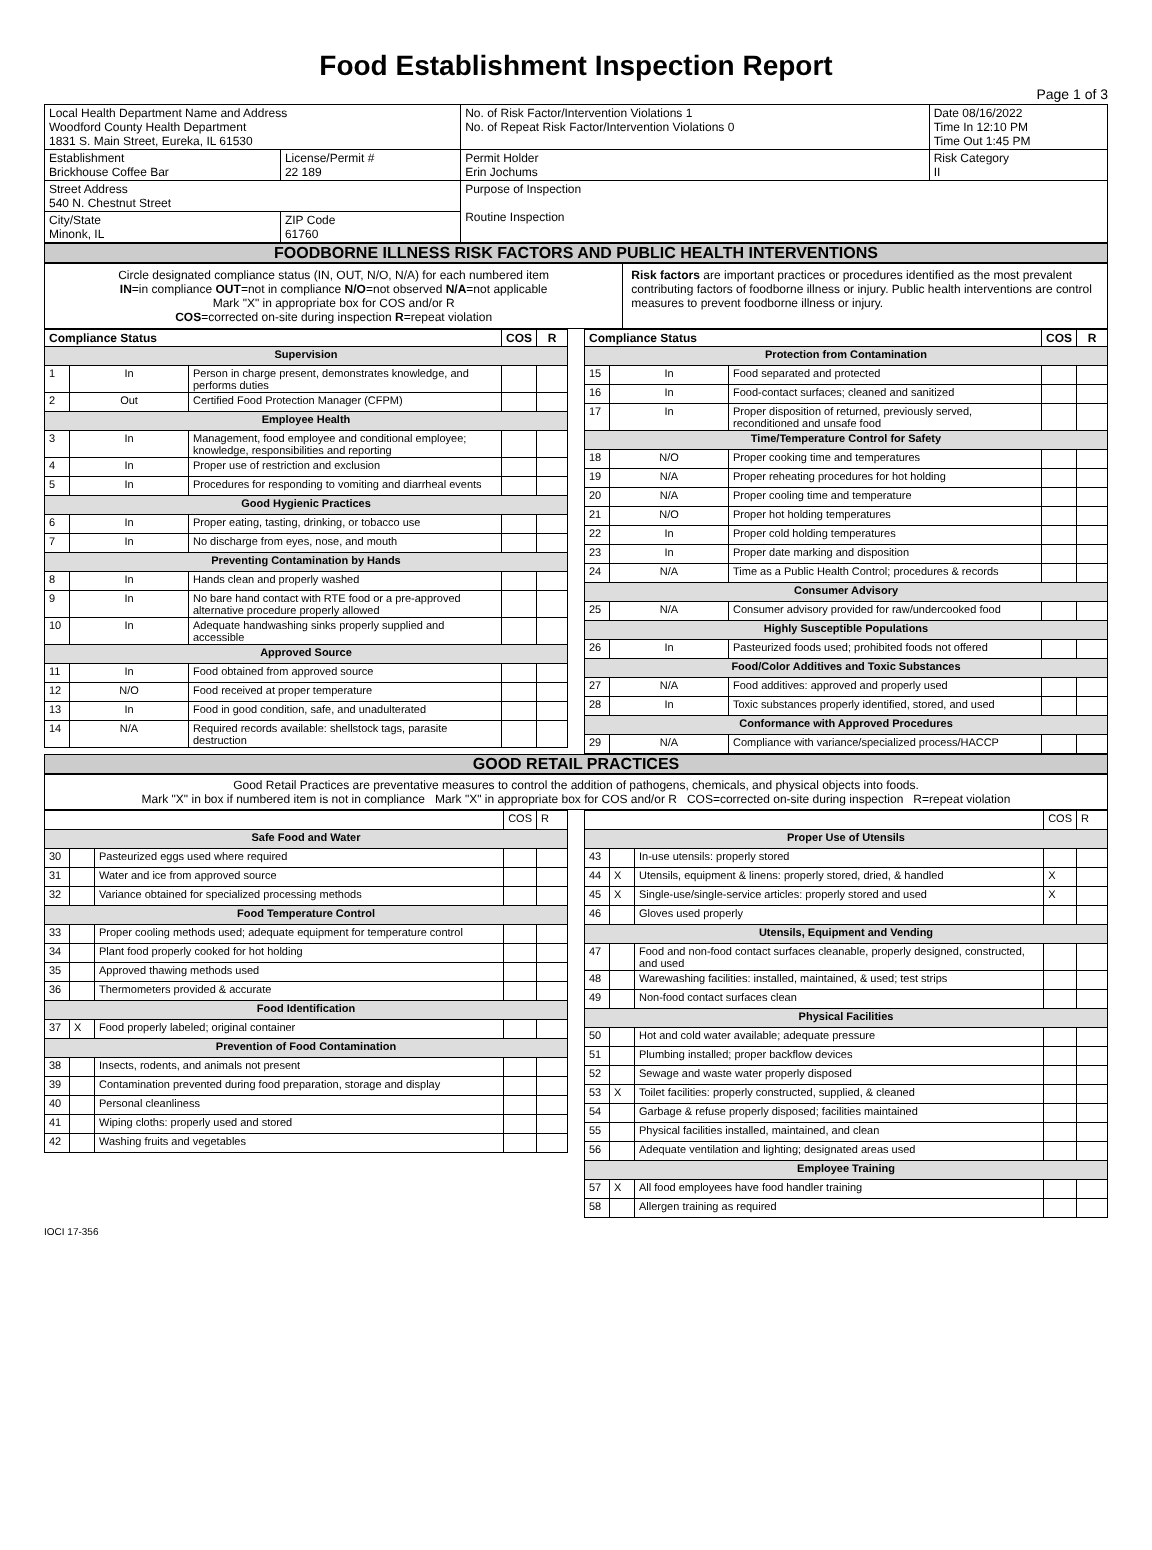Food Establishment Inspection Report
Page 1 of 3
| Local Health Department Name and Address Woodford County Health Department 1831 S. Main Street, Eureka, IL 61530 | | No. of Risk Factor/Intervention Violations 1 No. of Repeat Risk Factor/Intervention Violations 0 | | Date 08/16/2022 Time In 12:10 PM Time Out 1:45 PM |
| Establishment Brickhouse Coffee Bar | License/Permit # 22 189 | Permit Holder Erin Jochums | Risk Category II | |
| Street Address 540 N. Chestnut Street | | Purpose of Inspection Routine Inspection | | |
| City/State Minonk, IL | ZIP Code 61760 | | | |
FOODBORNE ILLNESS RISK FACTORS AND PUBLIC HEALTH INTERVENTIONS
Circle designated compliance status (IN, OUT, N/O, N/A) for each numbered item
IN=in compliance OUT=not in compliance N/O=not observed N/A=not applicable
Mark "X" in appropriate box for COS and/or R
COS=corrected on-site during inspection R=repeat violation
Risk factors are important practices or procedures identified as the most prevalent contributing factors of foodborne illness or injury. Public health interventions are control measures to prevent foodborne illness or injury.
| Compliance Status | | | COS | R |
| --- | --- | --- | --- | --- |
| Supervision | | | | |
| 1 | In | Person in charge present, demonstrates knowledge, and performs duties | | |
| 2 | Out | Certified Food Protection Manager (CFPM) | | |
| Employee Health | | | | |
| 3 | In | Management, food employee and conditional employee; knowledge, responsibilities and reporting | | |
| 4 | In | Proper use of restriction and exclusion | | |
| 5 | In | Procedures for responding to vomiting and diarrheal events | | |
| Good Hygienic Practices | | | | |
| 6 | In | Proper eating, tasting, drinking, or tobacco use | | |
| 7 | In | No discharge from eyes, nose, and mouth | | |
| Preventing Contamination by Hands | | | | |
| 8 | In | Hands clean and properly washed | | |
| 9 | In | No bare hand contact with RTE food or a pre-approved alternative procedure properly allowed | | |
| 10 | In | Adequate handwashing sinks properly supplied and accessible | | |
| Approved Source | | | | |
| 11 | In | Food obtained from approved source | | |
| 12 | N/O | Food received at proper temperature | | |
| 13 | In | Food in good condition, safe, and unadulterated | | |
| 14 | N/A | Required records available: shellstock tags, parasite destruction | | |
| Compliance Status | | | COS | R |
| --- | --- | --- | --- | --- |
| Protection from Contamination | | | | |
| 15 | In | Food separated and protected | | |
| 16 | In | Food-contact surfaces; cleaned and sanitized | | |
| 17 | In | Proper disposition of returned, previously served, reconditioned and unsafe food | | |
| Time/Temperature Control for Safety | | | | |
| 18 | N/O | Proper cooking time and temperatures | | |
| 19 | N/A | Proper reheating procedures for hot holding | | |
| 20 | N/A | Proper cooling time and temperature | | |
| 21 | N/O | Proper hot holding temperatures | | |
| 22 | In | Proper cold holding temperatures | | |
| 23 | In | Proper date marking and disposition | | |
| 24 | N/A | Time as a Public Health Control; procedures & records | | |
| Consumer Advisory | | | | |
| 25 | N/A | Consumer advisory provided for raw/undercooked food | | |
| Highly Susceptible Populations | | | | |
| 26 | In | Pasteurized foods used; prohibited foods not offered | | |
| Food/Color Additives and Toxic Substances | | | | |
| 27 | N/A | Food additives: approved and properly used | | |
| 28 | In | Toxic substances properly identified, stored, and used | | |
| Conformance with Approved Procedures | | | | |
| 29 | N/A | Compliance with variance/specialized process/HACCP | | |
GOOD RETAIL PRACTICES
Good Retail Practices are preventative measures to control the addition of pathogens, chemicals, and physical objects into foods.
Mark "X" in box if numbered item is not in compliance Mark "X" in appropriate box for COS and/or R COS=corrected on-site during inspection R=repeat violation
| | | | COS | R |
| Safe Food and Water | | | | |
| 30 | | Pasteurized eggs used where required | | |
| 31 | | Water and ice from approved source | | |
| 32 | | Variance obtained for specialized processing methods | | |
| Food Temperature Control | | | | |
| 33 | | Proper cooling methods used; adequate equipment for temperature control | | |
| 34 | | Plant food properly cooked for hot holding | | |
| 35 | | Approved thawing methods used | | |
| 36 | | Thermometers provided & accurate | | |
| Food Identification | | | | |
| 37 | X | Food properly labeled; original container | | |
| Prevention of Food Contamination | | | | |
| 38 | | Insects, rodents, and animals not present | | |
| 39 | | Contamination prevented during food preparation, storage and display | | |
| 40 | | Personal cleanliness | | |
| 41 | | Wiping cloths: properly used and stored | | |
| 42 | | Washing fruits and vegetables | | |
| | | | COS | R |
| Proper Use of Utensils | | | | |
| 43 | | In-use utensils: properly stored | | |
| 44 | X | Utensils, equipment & linens: properly stored, dried, & handled | X | |
| 45 | X | Single-use/single-service articles: properly stored and used | X | |
| 46 | | Gloves used properly | | |
| Utensils, Equipment and Vending | | | | |
| 47 | | Food and non-food contact surfaces cleanable, properly designed, constructed, and used | | |
| 48 | | Warewashing facilities: installed, maintained, & used; test strips | | |
| 49 | | Non-food contact surfaces clean | | |
| Physical Facilities | | | | |
| 50 | | Hot and cold water available; adequate pressure | | |
| 51 | | Plumbing installed; proper backflow devices | | |
| 52 | | Sewage and waste water properly disposed | | |
| 53 | X | Toilet facilities: properly constructed, supplied, & cleaned | | |
| 54 | | Garbage & refuse properly disposed; facilities maintained | | |
| 55 | | Physical facilities installed, maintained, and clean | | |
| 56 | | Adequate ventilation and lighting; designated areas used | | |
| Employee Training | | | | |
| 57 | X | All food employees have food handler training | | |
| 58 | | Allergen training as required | | |
IOCI 17-356